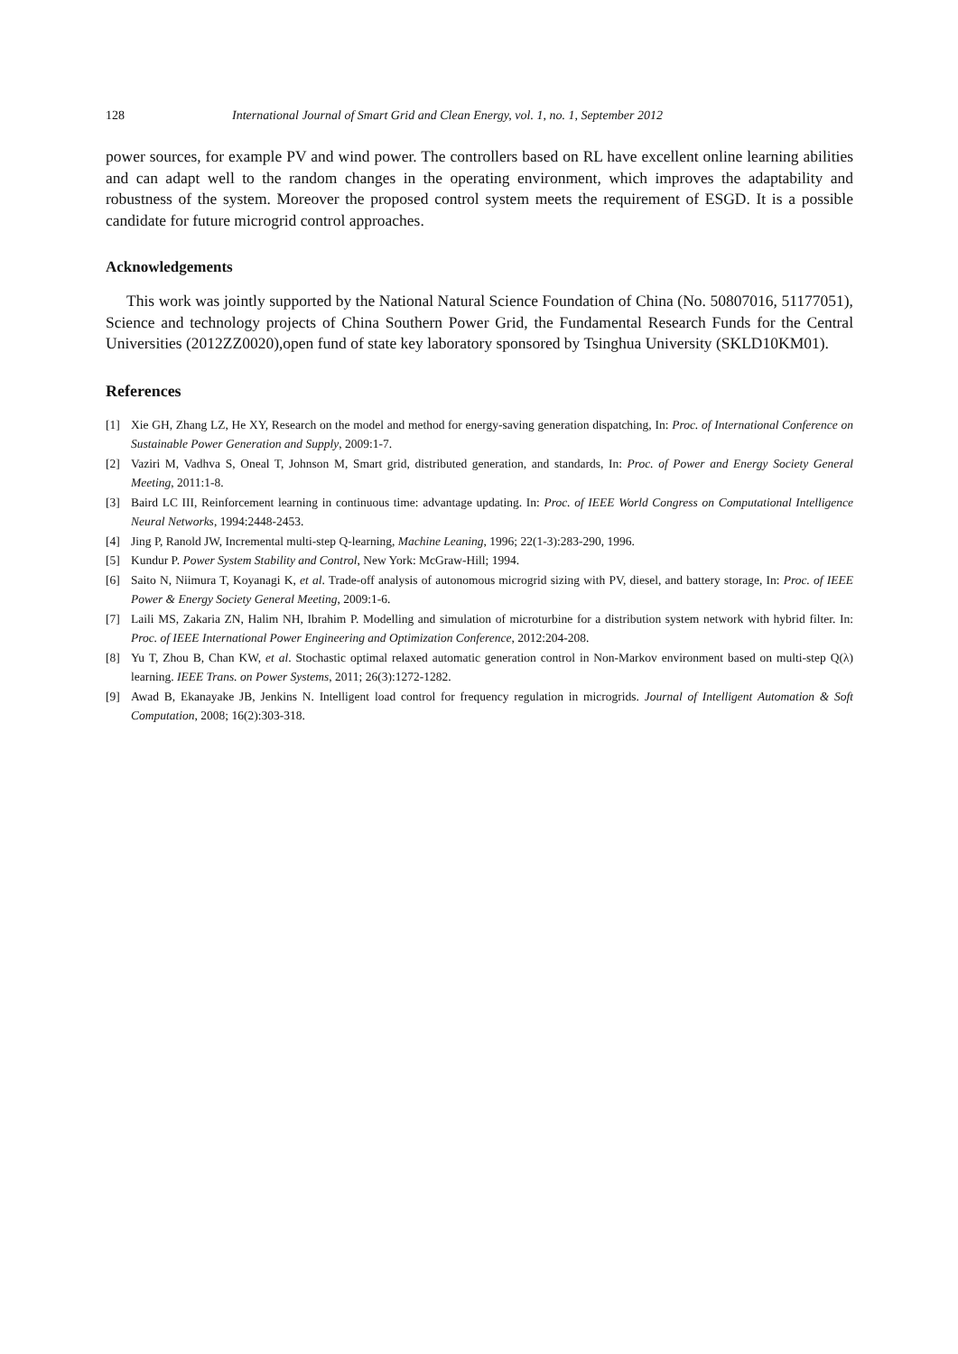128 International Journal of Smart Grid and Clean Energy, vol. 1, no. 1, September 2012
power sources, for example PV and wind power. The controllers based on RL have excellent online learning abilities and can adapt well to the random changes in the operating environment, which improves the adaptability and robustness of the system. Moreover the proposed control system meets the requirement of ESGD. It is a possible candidate for future microgrid control approaches.
Acknowledgements
This work was jointly supported by the National Natural Science Foundation of China (No. 50807016, 51177051), Science and technology projects of China Southern Power Grid, the Fundamental Research Funds for the Central Universities (2012ZZ0020),open fund of state key laboratory sponsored by Tsinghua University (SKLD10KM01).
References
[1] Xie GH, Zhang LZ, He XY, Research on the model and method for energy-saving generation dispatching, In: Proc. of International Conference on Sustainable Power Generation and Supply, 2009:1-7.
[2] Vaziri M, Vadhva S, Oneal T, Johnson M, Smart grid, distributed generation, and standards, In: Proc. of Power and Energy Society General Meeting, 2011:1-8.
[3] Baird LC III, Reinforcement learning in continuous time: advantage updating. In: Proc. of IEEE World Congress on Computational Intelligence Neural Networks, 1994:2448-2453.
[4] Jing P, Ranold JW, Incremental multi-step Q-learning, Machine Leaning, 1996; 22(1-3):283-290, 1996.
[5] Kundur P. Power System Stability and Control, New York: McGraw-Hill; 1994.
[6] Saito N, Niimura T, Koyanagi K, et al. Trade-off analysis of autonomous microgrid sizing with PV, diesel, and battery storage, In: Proc. of IEEE Power & Energy Society General Meeting, 2009:1-6.
[7] Laili MS, Zakaria ZN, Halim NH, Ibrahim P. Modelling and simulation of microturbine for a distribution system network with hybrid filter. In: Proc. of IEEE International Power Engineering and Optimization Conference, 2012:204-208.
[8] Yu T, Zhou B, Chan KW, et al. Stochastic optimal relaxed automatic generation control in Non-Markov environment based on multi-step Q(λ) learning. IEEE Trans. on Power Systems, 2011; 26(3):1272-1282.
[9] Awad B, Ekanayake JB, Jenkins N. Intelligent load control for frequency regulation in microgrids. Journal of Intelligent Automation & Soft Computation, 2008; 16(2):303-318.